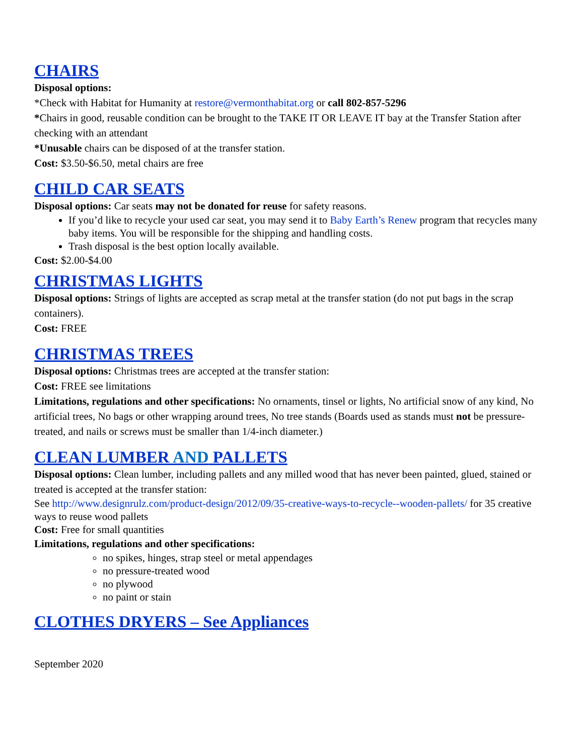CHAIRS
Disposal options:
*Check with Habitat for Humanity at restore@vermonthabitat.org or call 802-857-5296
*Chairs in good, reusable condition can be brought to the TAKE IT OR LEAVE IT bay at the Transfer Station after checking with an attendant
*Unusable chairs can be disposed of at the transfer station.
Cost: $3.50-$6.50, metal chairs are free
CHILD CAR SEATS
Disposal options: Car seats may not be donated for reuse for safety reasons.
If you’d like to recycle your used car seat, you may send it to Baby Earth’s Renew program that recycles many baby items. You will be responsible for the shipping and handling costs.
Trash disposal is the best option locally available.
Cost: $2.00-$4.00
CHRISTMAS LIGHTS
Disposal options: Strings of lights are accepted as scrap metal at the transfer station (do not put bags in the scrap containers).
Cost: FREE
CHRISTMAS TREES
Disposal options: Christmas trees are accepted at the transfer station:
Cost: FREE see limitations
Limitations, regulations and other specifications: No ornaments, tinsel or lights, No artificial snow of any kind, No artificial trees, No bags or other wrapping around trees, No tree stands (Boards used as stands must not be pressure-treated, and nails or screws must be smaller than 1/4-inch diameter.)
CLEAN LUMBER AND PALLETS
Disposal options: Clean lumber, including pallets and any milled wood that has never been painted, glued, stained or treated is accepted at the transfer station:
See http://www.designrulz.com/product-design/2012/09/35-creative-ways-to-recycle--wooden-pallets/ for 35 creative ways to reuse wood pallets
Cost: Free for small quantities
Limitations, regulations and other specifications:
no spikes, hinges, strap steel or metal appendages
no pressure-treated wood
no plywood
no paint or stain
CLOTHES DRYERS – See Appliances
September 2020